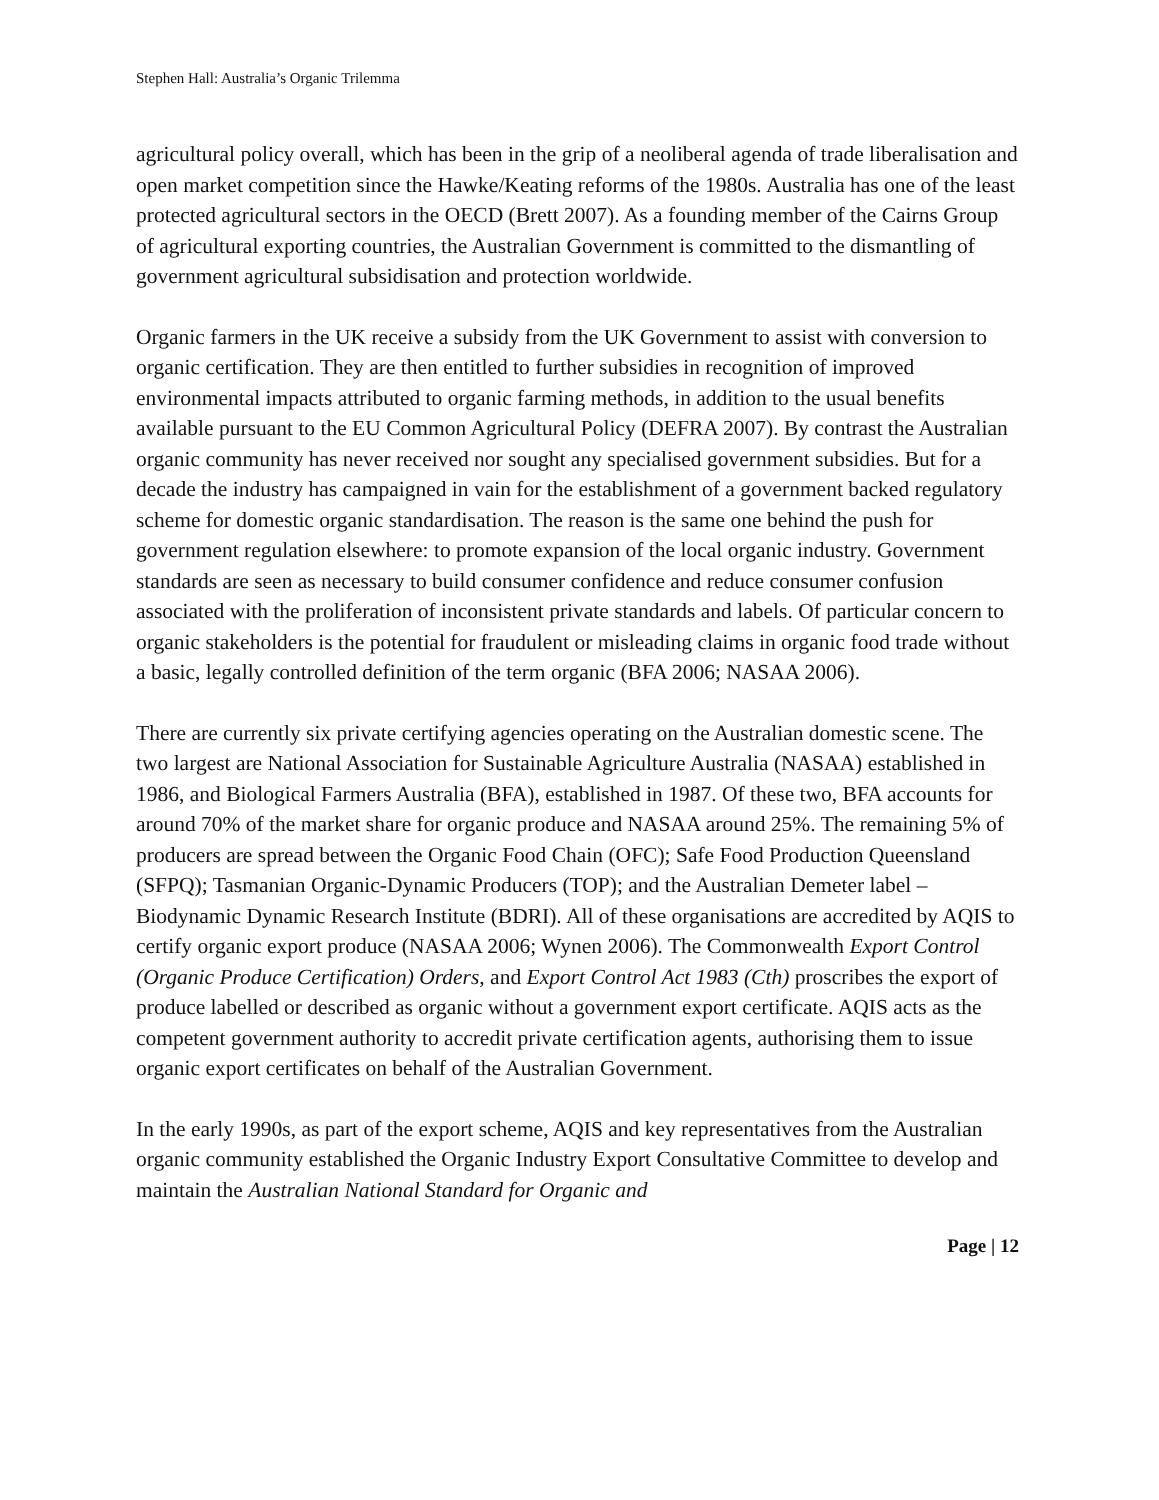Stephen Hall: Australia’s Organic Trilemma
agricultural policy overall, which has been in the grip of a neoliberal agenda of trade liberalisation and open market competition since the Hawke/Keating reforms of the 1980s. Australia has one of the least protected agricultural sectors in the OECD (Brett 2007). As a founding member of the Cairns Group of agricultural exporting countries, the Australian Government is committed to the dismantling of government agricultural subsidisation and protection worldwide.
Organic farmers in the UK receive a subsidy from the UK Government to assist with conversion to organic certification. They are then entitled to further subsidies in recognition of improved environmental impacts attributed to organic farming methods, in addition to the usual benefits available pursuant to the EU Common Agricultural Policy (DEFRA 2007). By contrast the Australian organic community has never received nor sought any specialised government subsidies. But for a decade the industry has campaigned in vain for the establishment of a government backed regulatory scheme for domestic organic standardisation. The reason is the same one behind the push for government regulation elsewhere: to promote expansion of the local organic industry. Government standards are seen as necessary to build consumer confidence and reduce consumer confusion associated with the proliferation of inconsistent private standards and labels. Of particular concern to organic stakeholders is the potential for fraudulent or misleading claims in organic food trade without a basic, legally controlled definition of the term organic (BFA 2006; NASAA 2006).
There are currently six private certifying agencies operating on the Australian domestic scene. The two largest are National Association for Sustainable Agriculture Australia (NASAA) established in 1986, and Biological Farmers Australia (BFA), established in 1987. Of these two, BFA accounts for around 70% of the market share for organic produce and NASAA around 25%. The remaining 5% of producers are spread between the Organic Food Chain (OFC); Safe Food Production Queensland (SFPQ); Tasmanian Organic-Dynamic Producers (TOP); and the Australian Demeter label –Biodynamic Dynamic Research Institute (BDRI). All of these organisations are accredited by AQIS to certify organic export produce (NASAA 2006; Wynen 2006). The Commonwealth Export Control (Organic Produce Certification) Orders, and Export Control Act 1983 (Cth) proscribes the export of produce labelled or described as organic without a government export certificate. AQIS acts as the competent government authority to accredit private certification agents, authorising them to issue organic export certificates on behalf of the Australian Government.
In the early 1990s, as part of the export scheme, AQIS and key representatives from the Australian organic community established the Organic Industry Export Consultative Committee to develop and maintain the Australian National Standard for Organic and
Page | 12